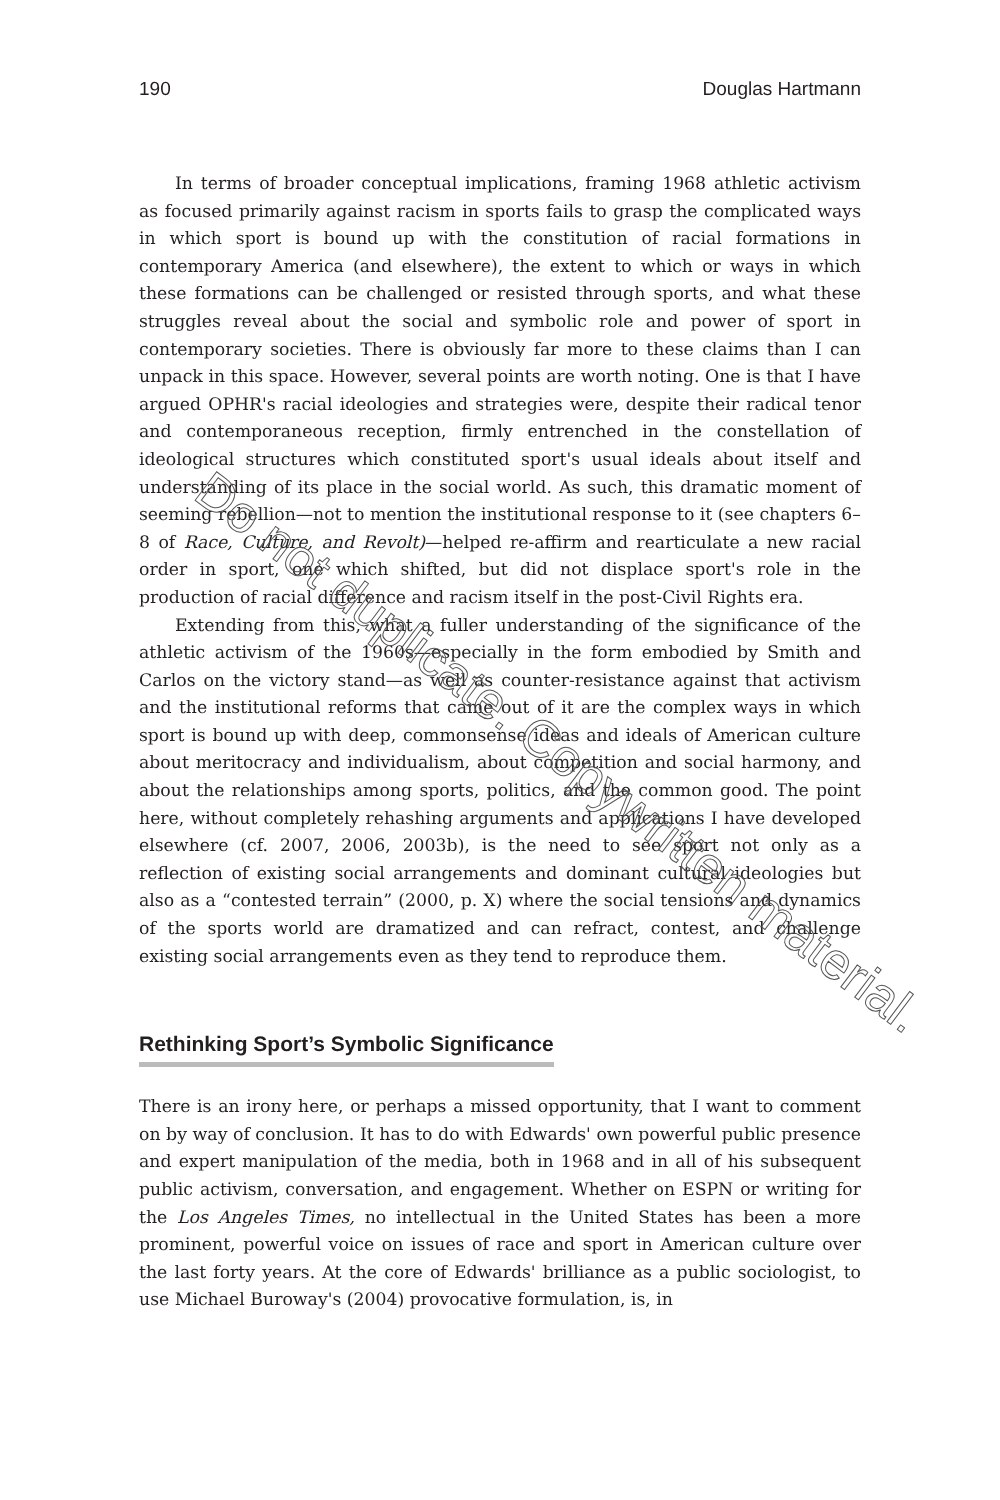190 Douglas Hartmann
In terms of broader conceptual implications, framing 1968 athletic activism as focused primarily against racism in sports fails to grasp the complicated ways in which sport is bound up with the constitution of racial formations in contemporary America (and elsewhere), the extent to which or ways in which these formations can be challenged or resisted through sports, and what these struggles reveal about the social and symbolic role and power of sport in contemporary societies. There is obviously far more to these claims than I can unpack in this space. However, several points are worth noting. One is that I have argued OPHR's racial ideologies and strategies were, despite their radical tenor and contemporaneous reception, firmly entrenched in the constellation of ideological structures which constituted sport's usual ideals about itself and understanding of its place in the social world. As such, this dramatic moment of seeming rebellion—not to mention the institutional response to it (see chapters 6–8 of Race, Culture, and Revolt)—helped re-affirm and rearticulate a new racial order in sport, one which shifted, but did not displace sport's role in the production of racial difference and racism itself in the post-Civil Rights era.
Extending from this, what a fuller understanding of the significance of the athletic activism of the 1960s—especially in the form embodied by Smith and Carlos on the victory stand—as well as counter-resistance against that activism and the institutional reforms that came out of it are the complex ways in which sport is bound up with deep, commonsense ideas and ideals of American culture about meritocracy and individualism, about competition and social harmony, and about the relationships among sports, politics, and the common good. The point here, without completely rehashing arguments and applications I have developed elsewhere (cf. 2007, 2006, 2003b), is the need to see sport not only as a reflection of existing social arrangements and dominant cultural ideologies but also as a “contested terrain” (2000, p. X) where the social tensions and dynamics of the sports world are dramatized and can refract, contest, and challenge existing social arrangements even as they tend to reproduce them.
Rethinking Sport’s Symbolic Significance
There is an irony here, or perhaps a missed opportunity, that I want to comment on by way of conclusion. It has to do with Edwards' own powerful public presence and expert manipulation of the media, both in 1968 and in all of his subsequent public activism, conversation, and engagement. Whether on ESPN or writing for the Los Angeles Times, no intellectual in the United States has been a more prominent, powerful voice on issues of race and sport in American culture over the last forty years. At the core of Edwards' brilliance as a public sociologist, to use Michael Buroway's (2004) provocative formulation, is, in
Do not duplicate. Copywritten material.